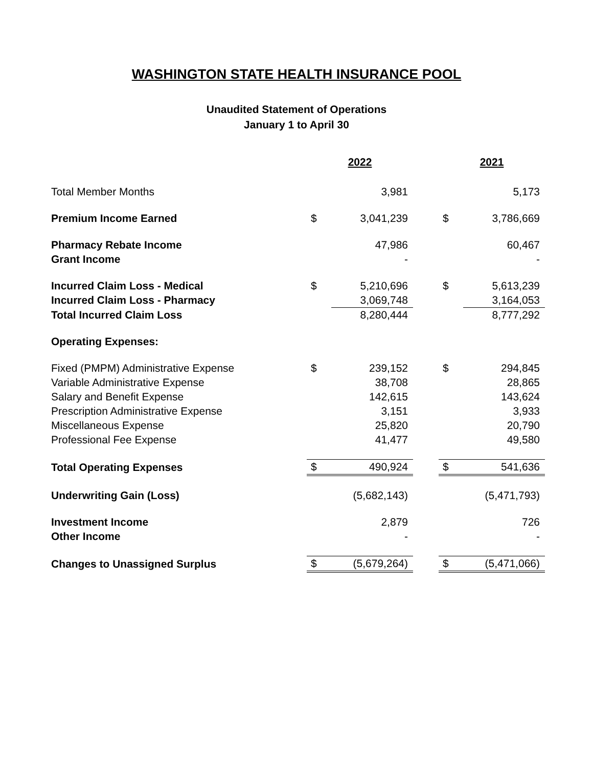WASHINGTON STATE HEALTH INSURANCE POOL
Unaudited Statement of Operations
January 1 to April 30
| | 2022 | | | 2021 | |
| Total Member Months | | 3,981 | | | 5,173 |
| Premium Income Earned | $ | 3,041,239 | | $ | 3,786,669 |
| Pharmacy Rebate Income | | 47,986 | | | 60,467 |
| Grant Income | | - | | | - |
| Incurred Claim Loss - Medical | $ | 5,210,696 | | $ | 5,613,239 |
| Incurred Claim Loss - Pharmacy | | 3,069,748 | | | 3,164,053 |
| Total Incurred Claim Loss | | 8,280,444 | | | 8,777,292 |
| Operating Expenses: | | | | | |
| Fixed (PMPM) Administrative Expense | $ | 239,152 | | $ | 294,845 |
| Variable Administrative Expense | | 38,708 | | | 28,865 |
| Salary and Benefit Expense | | 142,615 | | | 143,624 |
| Prescription Administrative Expense | | 3,151 | | | 3,933 |
| Miscellaneous Expense | | 25,820 | | | 20,790 |
| Professional Fee Expense | | 41,477 | | | 49,580 |
| Total Operating Expenses | $ | 490,924 | | $ | 541,636 |
| Underwriting Gain (Loss) | | (5,682,143) | | | (5,471,793) |
| Investment Income | | 2,879 | | | 726 |
| Other Income | | - | | | - |
| Changes to Unassigned Surplus | $ | (5,679,264) | | $ | (5,471,066) |